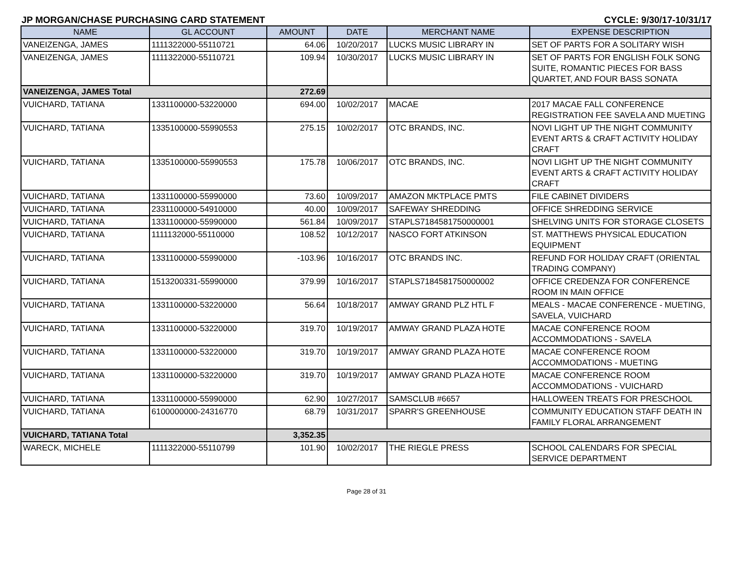JP MORGAN/CHASE PURCHASING CARD STATEMENT CYCLE: 9/30/17-10/31/17
| NAME | GL ACCOUNT | AMOUNT | DATE | MERCHANT NAME | EXPENSE DESCRIPTION |
| --- | --- | --- | --- | --- | --- |
| VANEIZENGA, JAMES | 1111322000-55110721 | 64.06 | 10/20/2017 | LUCKS MUSIC LIBRARY IN | SET OF PARTS FOR A SOLITARY WISH |
| VANEIZENGA, JAMES | 1111322000-55110721 | 109.94 | 10/30/2017 | LUCKS MUSIC LIBRARY IN | SET OF PARTS FOR ENGLISH FOLK SONG SUITE, ROMANTIC PIECES FOR BASS QUARTET, AND FOUR BASS SONATA |
| VANEIZENGA, JAMES Total | | 272.69 | | | |
| VUICHARD, TATIANA | 1331100000-53220000 | 694.00 | 10/02/2017 | MACAE | 2017 MACAE FALL CONFERENCE REGISTRATION FEE SAVELA AND MUETING |
| VUICHARD, TATIANA | 1335100000-55990553 | 275.15 | 10/02/2017 | OTC BRANDS, INC. | NOVI LIGHT UP THE NIGHT COMMUNITY EVENT ARTS & CRAFT ACTIVITY HOLIDAY CRAFT |
| VUICHARD, TATIANA | 1335100000-55990553 | 175.78 | 10/06/2017 | OTC BRANDS, INC. | NOVI LIGHT UP THE NIGHT COMMUNITY EVENT ARTS & CRAFT ACTIVITY HOLIDAY CRAFT |
| VUICHARD, TATIANA | 1331100000-55990000 | 73.60 | 10/09/2017 | AMAZON MKTPLACE PMTS | FILE CABINET DIVIDERS |
| VUICHARD, TATIANA | 2331100000-54910000 | 40.00 | 10/09/2017 | SAFEWAY SHREDDING | OFFICE SHREDDING SERVICE |
| VUICHARD, TATIANA | 1331100000-55990000 | 561.84 | 10/09/2017 | STAPLS7184581750000001 | SHELVING UNITS FOR STORAGE CLOSETS |
| VUICHARD, TATIANA | 1111132000-55110000 | 108.52 | 10/12/2017 | NASCO FORT ATKINSON | ST. MATTHEWS PHYSICAL EDUCATION EQUIPMENT |
| VUICHARD, TATIANA | 1331100000-55990000 | -103.96 | 10/16/2017 | OTC BRANDS INC. | REFUND FOR HOLIDAY CRAFT (ORIENTAL TRADING COMPANY) |
| VUICHARD, TATIANA | 1513200331-55990000 | 379.99 | 10/16/2017 | STAPLS7184581750000002 | OFFICE CREDENZA FOR CONFERENCE ROOM IN MAIN OFFICE |
| VUICHARD, TATIANA | 1331100000-53220000 | 56.64 | 10/18/2017 | AMWAY GRAND PLZ HTL F | MEALS - MACAE CONFERENCE - MUETING, SAVELA, VUICHARD |
| VUICHARD, TATIANA | 1331100000-53220000 | 319.70 | 10/19/2017 | AMWAY GRAND PLAZA HOTE | MACAE CONFERENCE ROOM ACCOMMODATIONS - SAVELA |
| VUICHARD, TATIANA | 1331100000-53220000 | 319.70 | 10/19/2017 | AMWAY GRAND PLAZA HOTE | MACAE CONFERENCE ROOM ACCOMMODATIONS - MUETING |
| VUICHARD, TATIANA | 1331100000-53220000 | 319.70 | 10/19/2017 | AMWAY GRAND PLAZA HOTE | MACAE CONFERENCE ROOM ACCOMMODATIONS - VUICHARD |
| VUICHARD, TATIANA | 1331100000-55990000 | 62.90 | 10/27/2017 | SAMSCLUB #6657 | HALLOWEEN TREATS FOR PRESCHOOL |
| VUICHARD, TATIANA | 6100000000-24316770 | 68.79 | 10/31/2017 | SPARR'S GREENHOUSE | COMMUNITY EDUCATION STAFF DEATH IN FAMILY FLORAL ARRANGEMENT |
| VUICHARD, TATIANA Total | | 3,352.35 | | | |
| WARECK, MICHELE | 1111322000-55110799 | 101.90 | 10/02/2017 | THE RIEGLE PRESS | SCHOOL CALENDARS FOR SPECIAL SERVICE DEPARTMENT |
Page 28 of 31